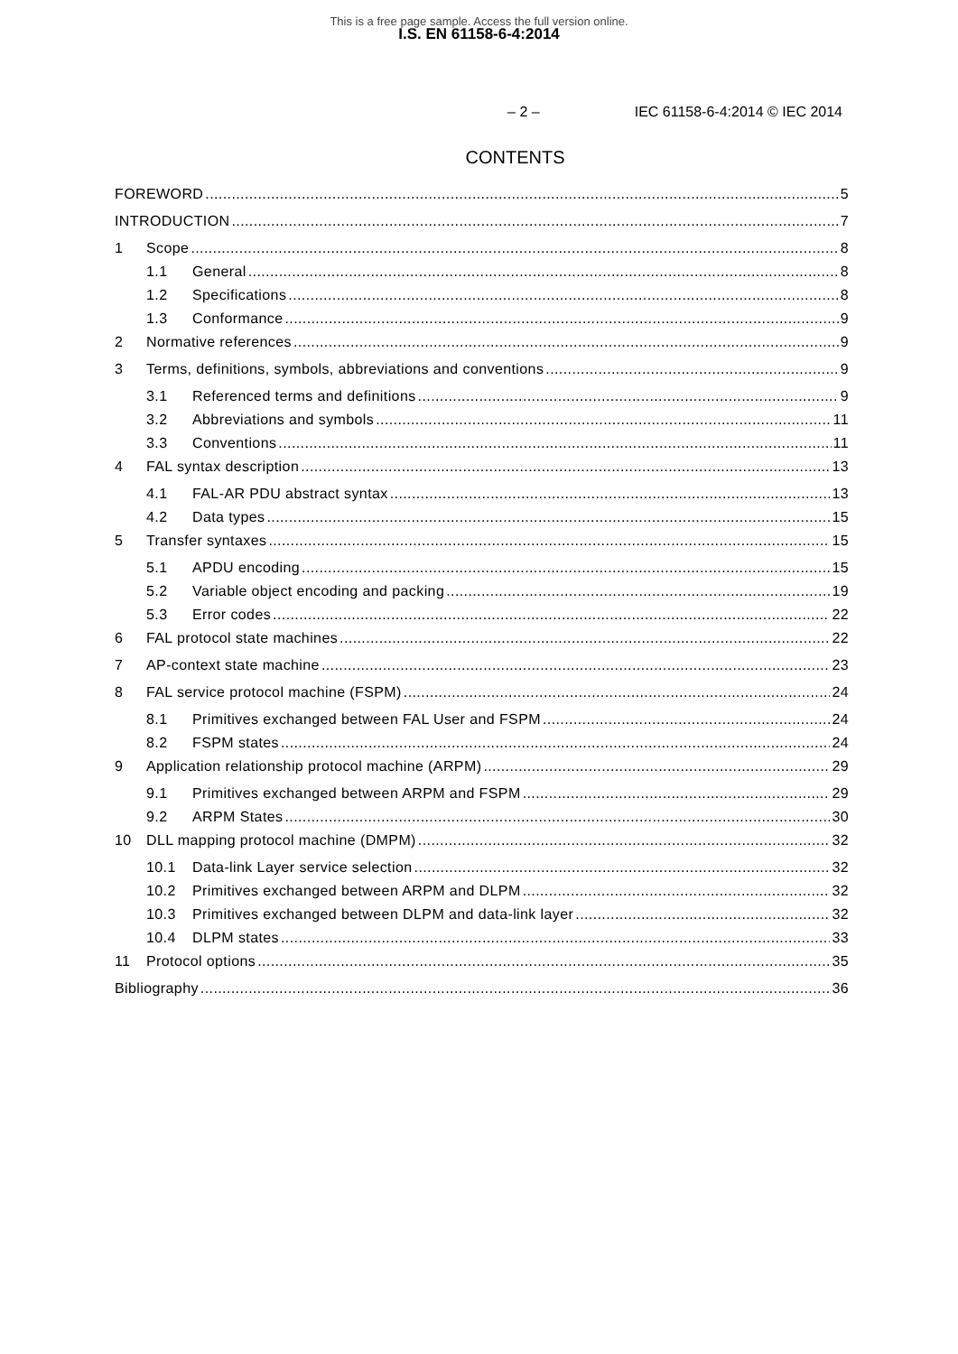This is a free page sample. Access the full version online.
I.S. EN 61158-6-4:2014
– 2 – IEC 61158-6-4:2014 © IEC 2014
CONTENTS
FOREWORD 5
INTRODUCTION 7
1 Scope 8
1.1 General 8
1.2 Specifications 8
1.3 Conformance 9
2 Normative references 9
3 Terms, definitions, symbols, abbreviations and conventions 9
3.1 Referenced terms and definitions 9
3.2 Abbreviations and symbols 11
3.3 Conventions 11
4 FAL syntax description 13
4.1 FAL-AR PDU abstract syntax 13
4.2 Data types 15
5 Transfer syntaxes 15
5.1 APDU encoding 15
5.2 Variable object encoding and packing 19
5.3 Error codes 22
6 FAL protocol state machines 22
7 AP-context state machine 23
8 FAL service protocol machine (FSPM) 24
8.1 Primitives exchanged between FAL User and FSPM 24
8.2 FSPM states 24
9 Application relationship protocol machine (ARPM) 29
9.1 Primitives exchanged between ARPM and FSPM 29
9.2 ARPM States 30
10 DLL mapping protocol machine (DMPM) 32
10.1 Data-link Layer service selection 32
10.2 Primitives exchanged between ARPM and DLPM 32
10.3 Primitives exchanged between DLPM and data-link layer 32
10.4 DLPM states 33
11 Protocol options 35
Bibliography 36